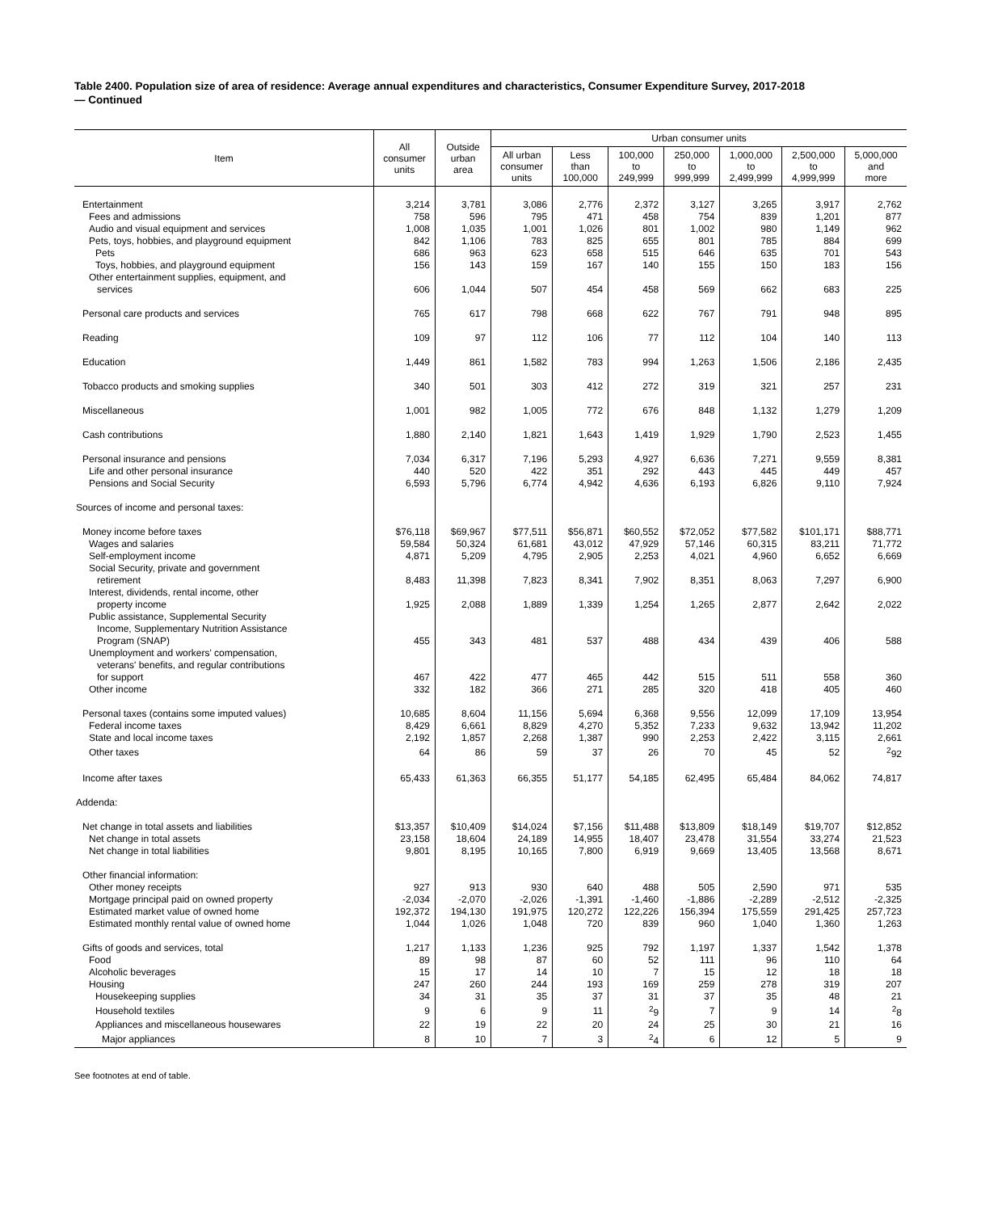Table 2400. Population size of area of residence: Average annual expenditures and characteristics, Consumer Expenditure Survey, 2017-2018
— Continued
| Item | All consumer units | Outside urban area | Urban consumer units | | | | | | |
| --- | --- | --- | --- | --- | --- | --- | --- | --- | --- |
| | | | All urban consumer units | Less than 100,000 | 100,000 to 249,999 | 250,000 to 999,999 | 1,000,000 to 2,499,999 | 2,500,000 to 4,999,999 | 5,000,000 and more |
| Entertainment | 3,214 | 3,781 | 3,086 | 2,776 | 2,372 | 3,127 | 3,265 | 3,917 | 2,762 |
| Fees and admissions | 758 | 596 | 795 | 471 | 458 | 754 | 839 | 1,201 | 877 |
| Audio and visual equipment and services | 1,008 | 1,035 | 1,001 | 1,026 | 801 | 1,002 | 980 | 1,149 | 962 |
| Pets, toys, hobbies, and playground equipment | 842 | 1,106 | 783 | 825 | 655 | 801 | 785 | 884 | 699 |
| Pets | 686 | 963 | 623 | 658 | 515 | 646 | 635 | 701 | 543 |
| Toys, hobbies, and playground equipment | 156 | 143 | 159 | 167 | 140 | 155 | 150 | 183 | 156 |
| Other entertainment supplies, equipment, and services | 606 | 1,044 | 507 | 454 | 458 | 569 | 662 | 683 | 225 |
| Personal care products and services | 765 | 617 | 798 | 668 | 622 | 767 | 791 | 948 | 895 |
| Reading | 109 | 97 | 112 | 106 | 77 | 112 | 104 | 140 | 113 |
| Education | 1,449 | 861 | 1,582 | 783 | 994 | 1,263 | 1,506 | 2,186 | 2,435 |
| Tobacco products and smoking supplies | 340 | 501 | 303 | 412 | 272 | 319 | 321 | 257 | 231 |
| Miscellaneous | 1,001 | 982 | 1,005 | 772 | 676 | 848 | 1,132 | 1,279 | 1,209 |
| Cash contributions | 1,880 | 2,140 | 1,821 | 1,643 | 1,419 | 1,929 | 1,790 | 2,523 | 1,455 |
| Personal insurance and pensions | 7,034 | 6,317 | 7,196 | 5,293 | 4,927 | 6,636 | 7,271 | 9,559 | 8,381 |
| Life and other personal insurance | 440 | 520 | 422 | 351 | 292 | 443 | 445 | 449 | 457 |
| Pensions and Social Security | 6,593 | 5,796 | 6,774 | 4,942 | 4,636 | 6,193 | 6,826 | 9,110 | 7,924 |
| Sources of income and personal taxes: | | | | | | | | | |
| Money income before taxes | $76,118 | $69,967 | $77,511 | $56,871 | $60,552 | $72,052 | $77,582 | $101,171 | $88,771 |
| Wages and salaries | 59,584 | 50,324 | 61,681 | 43,012 | 47,929 | 57,146 | 60,315 | 83,211 | 71,772 |
| Self-employment income | 4,871 | 5,209 | 4,795 | 2,905 | 2,253 | 4,021 | 4,960 | 6,652 | 6,669 |
| Social Security, private and government retirement | 8,483 | 11,398 | 7,823 | 8,341 | 7,902 | 8,351 | 8,063 | 7,297 | 6,900 |
| Interest, dividends, rental income, other property income | 1,925 | 2,088 | 1,889 | 1,339 | 1,254 | 1,265 | 2,877 | 2,642 | 2,022 |
| Public assistance, Supplemental Security Income, Supplementary Nutrition Assistance Program (SNAP) | 455 | 343 | 481 | 537 | 488 | 434 | 439 | 406 | 588 |
| Unemployment and workers' compensation, veterans' benefits, and regular contributions for support | 467 | 422 | 477 | 465 | 442 | 515 | 511 | 558 | 360 |
| Other income | 332 | 182 | 366 | 271 | 285 | 320 | 418 | 405 | 460 |
| Personal taxes (contains some imputed values) | 10,685 | 8,604 | 11,156 | 5,694 | 6,368 | 9,556 | 12,099 | 17,109 | 13,954 |
| Federal income taxes | 8,429 | 6,661 | 8,829 | 4,270 | 5,352 | 7,233 | 9,632 | 13,942 | 11,202 |
| State and local income taxes | 2,192 | 1,857 | 2,268 | 1,387 | 990 | 2,253 | 2,422 | 3,115 | 2,661 |
| Other taxes | 64 | 86 | 59 | 37 | 26 | 70 | 45 | 52 | <sup>2</sup> 92 |
| Income after taxes | 65,433 | 61,363 | 66,355 | 51,177 | 54,185 | 62,495 | 65,484 | 84,062 | 74,817 |
| Addenda: | | | | | | | | | |
| Net change in total assets and liabilities | $13,357 | $10,409 | $14,024 | $7,156 | $11,488 | $13,809 | $18,149 | $19,707 | $12,852 |
| Net change in total assets | 23,158 | 18,604 | 24,189 | 14,955 | 18,407 | 23,478 | 31,554 | 33,274 | 21,523 |
| Net change in total liabilities | 9,801 | 8,195 | 10,165 | 7,800 | 6,919 | 9,669 | 13,405 | 13,568 | 8,671 |
| Other financial information: | | | | | | | | | |
| Other money receipts | 927 | 913 | 930 | 640 | 488 | 505 | 2,590 | 971 | 535 |
| Mortgage principal paid on owned property | -2,034 | -2,070 | -2,026 | -1,391 | -1,460 | -1,886 | -2,289 | -2,512 | -2,325 |
| Estimated market value of owned home | 192,372 | 194,130 | 191,975 | 120,272 | 122,226 | 156,394 | 175,559 | 291,425 | 257,723 |
| Estimated monthly rental value of owned home | 1,044 | 1,026 | 1,048 | 720 | 839 | 960 | 1,040 | 1,360 | 1,263 |
| Gifts of goods and services, total | 1,217 | 1,133 | 1,236 | 925 | 792 | 1,197 | 1,337 | 1,542 | 1,378 |
| Food | 89 | 98 | 87 | 60 | 52 | 111 | 96 | 110 | 64 |
| Alcoholic beverages | 15 | 17 | 14 | 10 | 7 | 15 | 12 | 18 | 18 |
| Housing | 247 | 260 | 244 | 193 | 169 | 259 | 278 | 319 | 207 |
| Housekeeping supplies | 34 | 31 | 35 | 37 | 31 | 37 | 35 | 48 | 21 |
| Household textiles | 9 | 6 | 9 | 11 | <sup>2</sup> 9 | 7 | 9 | 14 | <sup>2</sup> 8 |
| Appliances and miscellaneous housewares | 22 | 19 | 22 | 20 | 24 | 25 | 30 | 21 | 16 |
| Major appliances | 8 | 10 | 7 | 3 | <sup>2</sup> 4 | 6 | 12 | 5 | 9 |
See footnotes at end of table.